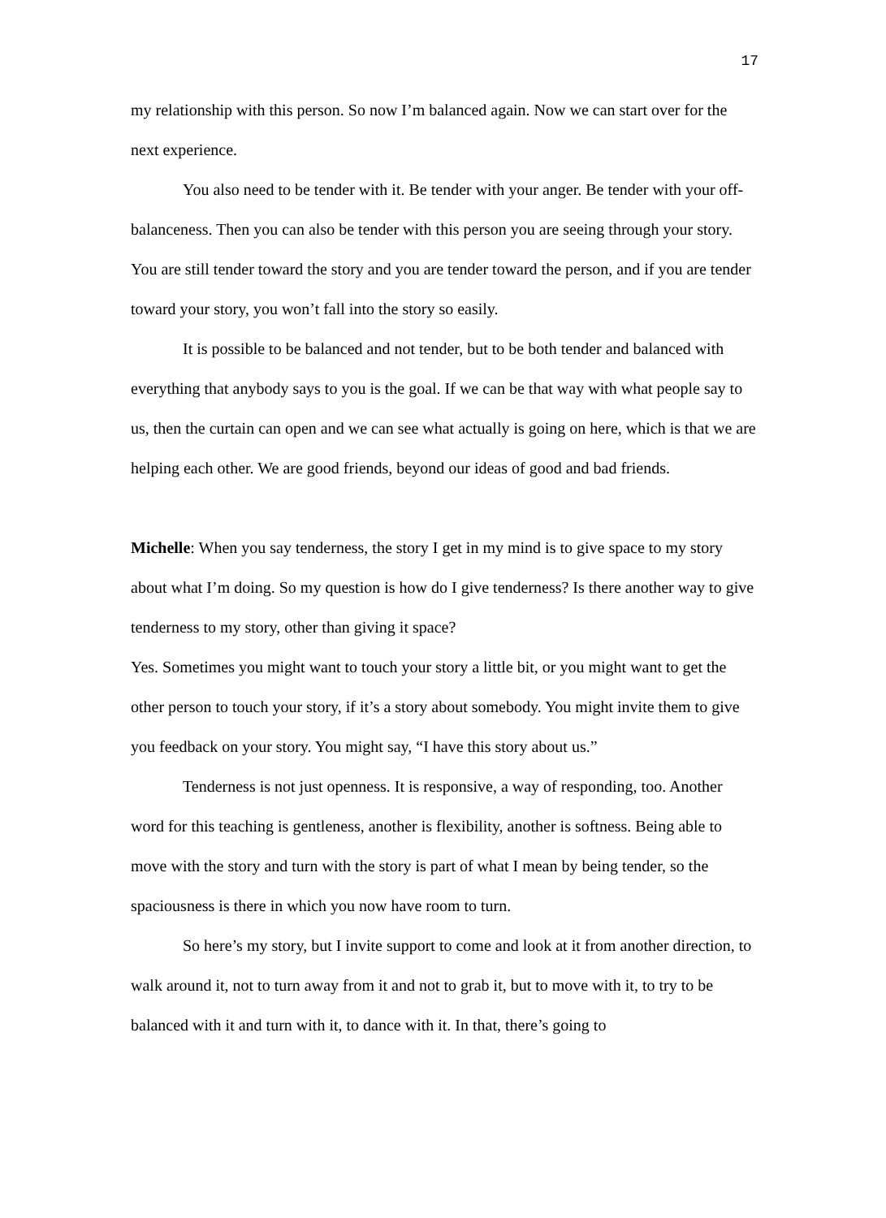17
my relationship with this person. So now I’m balanced again. Now we can start over for the next experience.
You also need to be tender with it. Be tender with your anger. Be tender with your off-balanceness. Then you can also be tender with this person you are seeing through your story. You are still tender toward the story and you are tender toward the person, and if you are tender toward your story, you won’t fall into the story so easily.
It is possible to be balanced and not tender, but to be both tender and balanced with everything that anybody says to you is the goal. If we can be that way with what people say to us, then the curtain can open and we can see what actually is going on here, which is that we are helping each other. We are good friends, beyond our ideas of good and bad friends.
Michelle: When you say tenderness, the story I get in my mind is to give space to my story about what I’m doing. So my question is how do I give tenderness? Is there another way to give tenderness to my story, other than giving it space?
Yes. Sometimes you might want to touch your story a little bit, or you might want to get the other person to touch your story, if it’s a story about somebody. You might invite them to give you feedback on your story. You might say, “I have this story about us.”
Tenderness is not just openness. It is responsive, a way of responding, too. Another word for this teaching is gentleness, another is flexibility, another is softness. Being able to move with the story and turn with the story is part of what I mean by being tender, so the spaciousness is there in which you now have room to turn.
So here’s my story, but I invite support to come and look at it from another direction, to walk around it, not to turn away from it and not to grab it, but to move with it, to try to be balanced with it and turn with it, to dance with it. In that, there’s going to